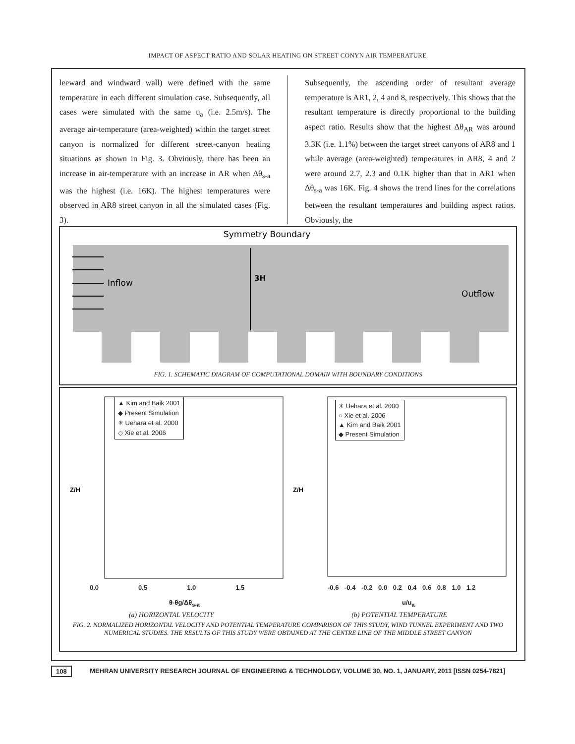IMPACT OF ASPECT RATIO AND SOLAR HEATING ON STREET CONYN AIR TEMPERATURE
leeward and windward wall) were defined with the same temperature in each different simulation case. Subsequently, all cases were simulated with the same u<sub>a</sub> (i.e. 2.5m/s). The average air-temperature (area-weighted) within the target street canyon is normalized for different street-canyon heating situations as shown in Fig. 3. Obviously, there has been an increase in air-temperature with an increase in AR when Δθ<sub>s-a</sub> was the highest (i.e. 16K). The highest temperatures were observed in AR8 street canyon in all the simulated cases (Fig. 3).
Subsequently, the ascending order of resultant average temperature is AR1, 2, 4 and 8, respectively. This shows that the resultant temperature is directly proportional to the building aspect ratio. Results show that the highest Δθ<sub>AR</sub> was around 3.3K (i.e. 1.1%) between the target street canyons of AR8 and 1 while average (area-weighted) temperatures in AR8, 4 and 2 were around 2.7, 2.3 and 0.1K higher than that in AR1 when Δθ<sub>s-a</sub> was 16K. Fig. 4 shows the trend lines for the correlations between the resultant temperatures and building aspect ratios. Obviously, the
Symmetry Boundary
3H
Inflow
Outflow
FIG. 1. SCHEMATIC DIAGRAM OF COMPUTATIONAL DOMAIN WITH BOUNDARY CONDITIONS
Z/H
▲ Kim and Baik 2001
◆ Present Simulation
✳ Uehara et al. 2000
◇ Xie et al. 2006
0.0 0.5 1.0 1.5
θ-θg/Δθ<sub>s-a</sub>
Z/H
✳ Uehara et al. 2000
○ Xie et al. 2006
▲ Kim and Baik 2001
◆ Present Simulation
-0.6 -0.4 -0.2 0.0 0.2 0.4 0.6 0.8 1.0 1.2
u/u<sub>a</sub>
(a) HORIZONTAL VELOCITY (b) POTENTIAL TEMPERATURE
FIG. 2. NORMALIZED HORIZONTAL VELOCITY AND POTENTIAL TEMPERATURE COMPARISON OF THIS STUDY, WIND TUNNEL EXPERIMENT AND TWO NUMERICAL STUDIES. THE RESULTS OF THIS STUDY WERE OBTAINED AT THE CENTRE LINE OF THE MIDDLE STREET CANYON
108 MEHRAN UNIVERSITY RESEARCH JOURNAL OF ENGINEERING & TECHNOLOGY, VOLUME 30, NO. 1, JANUARY, 2011 [ISSN 0254-7821]